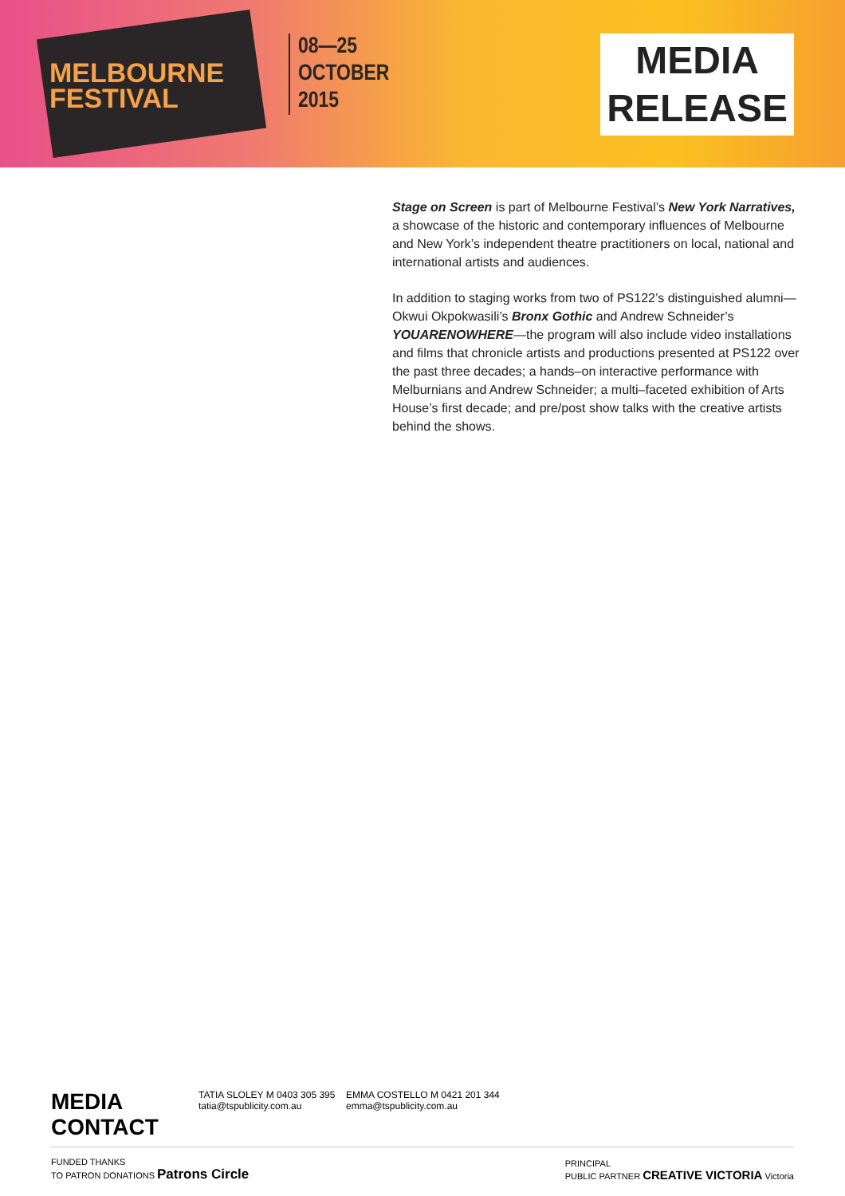MELBOURNE
FESTIVAL
08—25
OCTOBER
2015
MEDIA
RELEASE
Stage on Screen is part of Melbourne Festival’s New York Narratives, a showcase of the historic and contemporary influences of Melbourne and New York’s independent theatre practitioners on local, national and international artists and audiences.
In addition to staging works from two of PS122’s distinguished alumni— Okwui Okpokwasili’s Bronx Gothic and Andrew Schneider’s YOUARENOWHERE—the program will also include video installations and films that chronicle artists and productions presented at PS122 over the past three decades; a hands–on interactive performance with Melburnians and Andrew Schneider; a multi–faceted exhibition of Arts House’s first decade; and pre/post show talks with the creative artists behind the shows.
MEDIA CONTACT
TATIA SLOLEY M 0403 305 395
tatia@tspublicity.com.au
EMMA COSTELLO M 0421 201 344
emma@tspublicity.com.au
FUNDED THANKS
TO PATRON DONATIONS Patrons Circle
PRINCIPAL
PUBLIC PARTNER CREATIVE VICTORIA Victoria